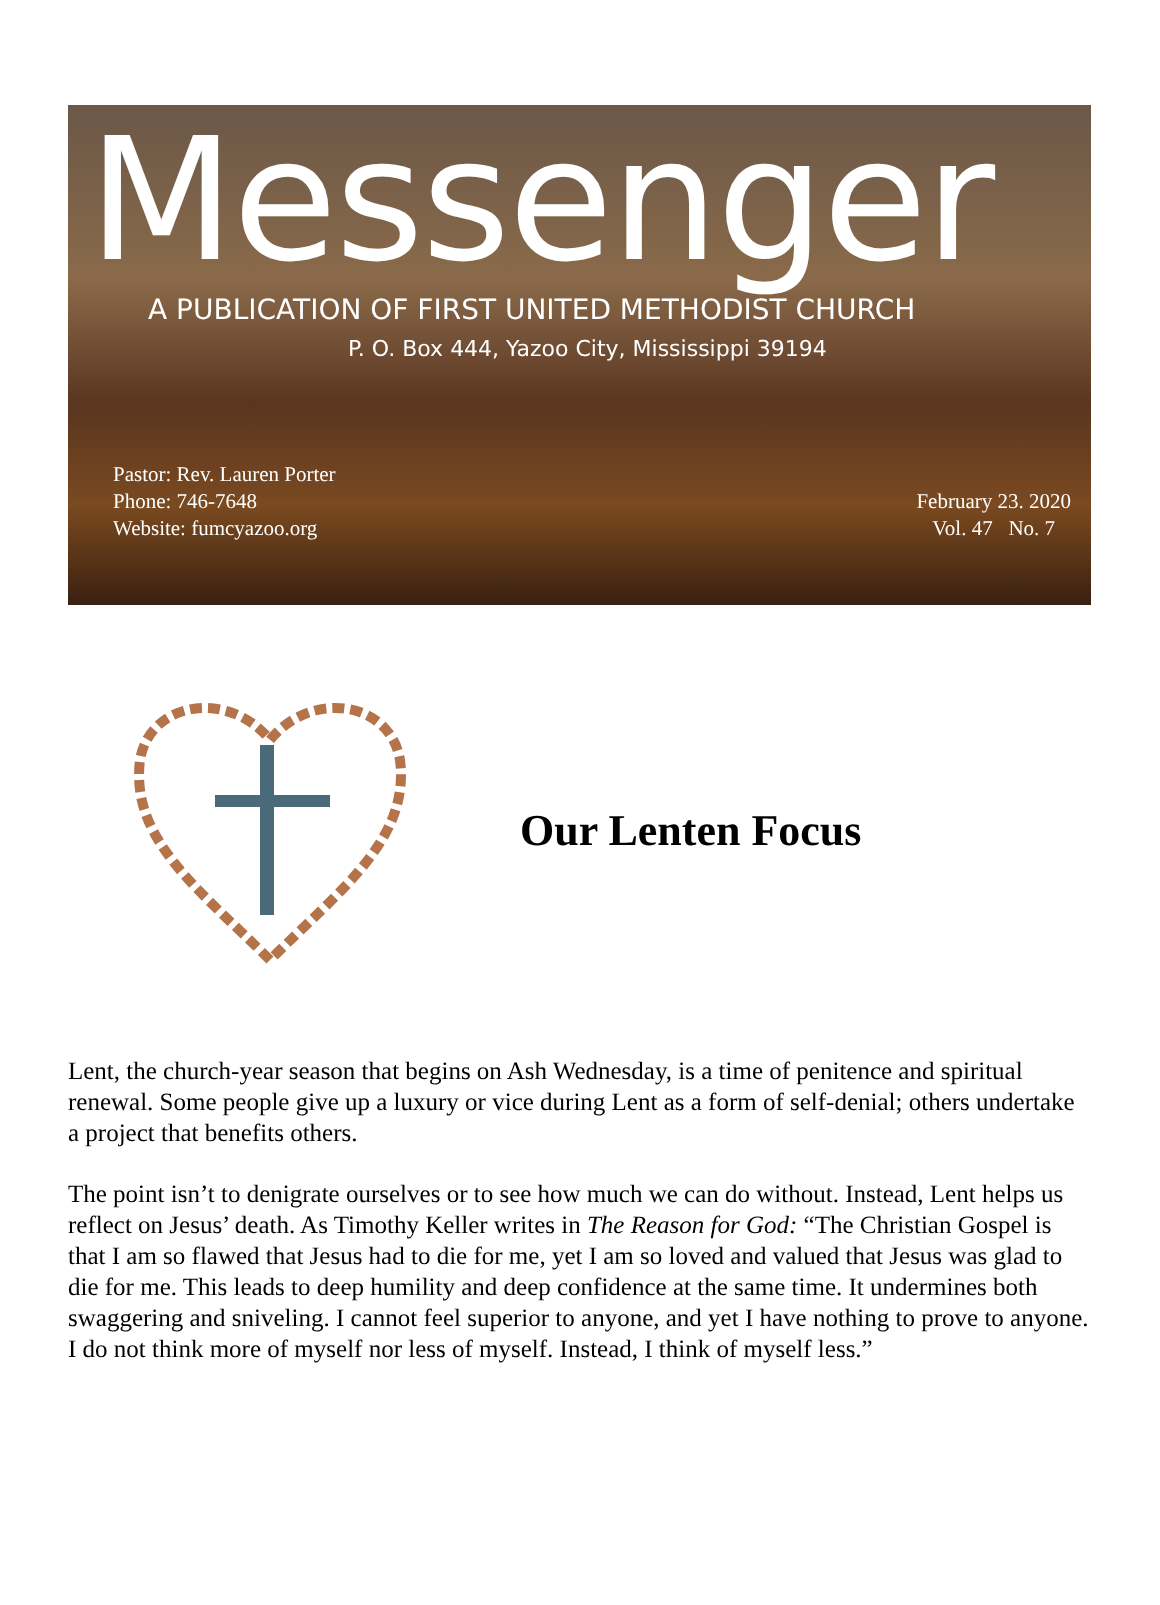Messenger
A PUBLICATION OF FIRST UNITED METHODIST CHURCH
P. O. Box 444, Yazoo City, Mississippi 39194
Pastor: Rev. Lauren Porter
Phone: 746-7648
Website: fumcyazoo.org
February 23. 2020
Vol. 47 No. 7
Our Lenten Focus
Lent, the church-year season that begins on Ash Wednesday, is a time of penitence and spiritual renewal. Some people give up a luxury or vice during Lent as a form of self-denial; others undertake a project that benefits others.
The point isn’t to denigrate ourselves or to see how much we can do without. Instead, Lent helps us reflect on Jesus’ death. As Timothy Keller writes in The Reason for God: “The Christian Gospel is that I am so flawed that Jesus had to die for me, yet I am so loved and valued that Jesus was glad to die for me. This leads to deep humility and deep confidence at the same time. It undermines both swaggering and sniveling. I cannot feel superior to anyone, and yet I have nothing to prove to anyone. I do not think more of myself nor less of myself. Instead, I think of myself less.”